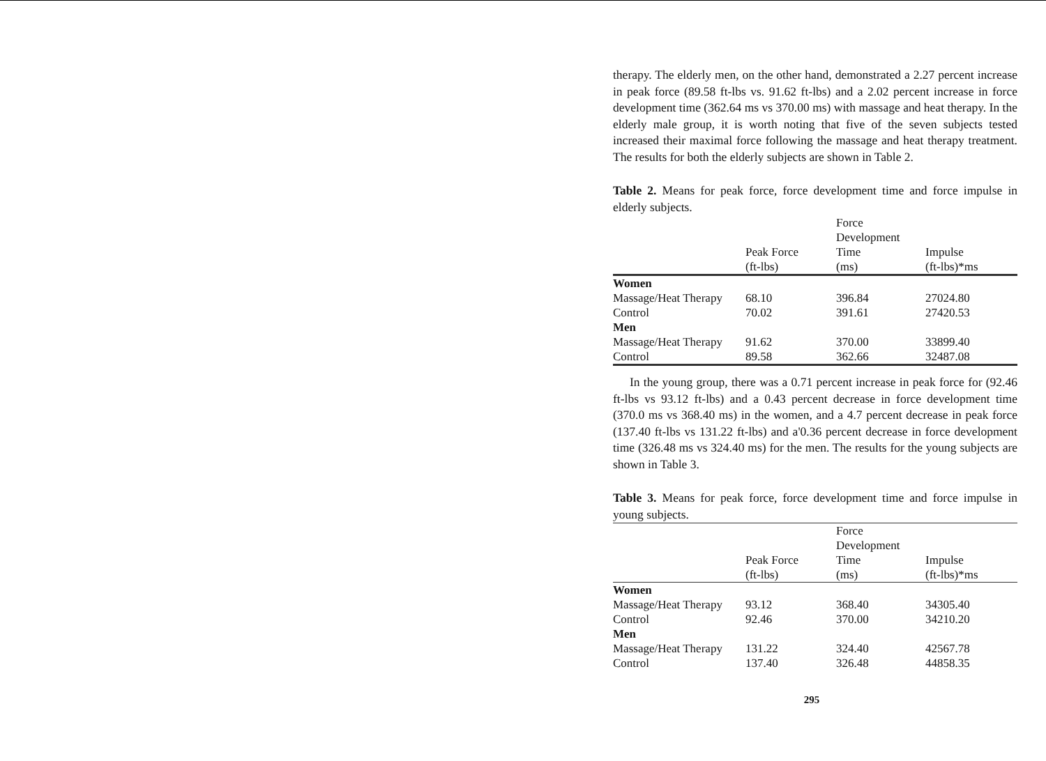therapy. The elderly men, on the other hand, demonstrated a 2.27 percent increase in peak force (89.58 ft-lbs vs. 91.62 ft-lbs) and a 2.02 percent increase in force development time (362.64 ms vs 370.00 ms) with massage and heat therapy. In the elderly male group, it is worth noting that five of the seven subjects tested increased their maximal force following the massage and heat therapy treatment. The results for both the elderly subjects are shown in Table 2.
Table 2. Means for peak force, force development time and force impulse in elderly subjects.
| | Peak Force (ft-lbs) | Force Development Time (ms) | Impulse (ft-lbs)*ms |
| --- | --- | --- | --- |
| Women | | | |
| Massage/Heat Therapy | 68.10 | 396.84 | 27024.80 |
| Control | 70.02 | 391.61 | 27420.53 |
| Men | | | |
| Massage/Heat Therapy | 91.62 | 370.00 | 33899.40 |
| Control | 89.58 | 362.66 | 32487.08 |
In the young group, there was a 0.71 percent increase in peak force for (92.46 ft-lbs vs 93.12 ft-lbs) and a 0.43 percent decrease in force development time (370.0 ms vs 368.40 ms) in the women, and a 4.7 percent decrease in peak force (137.40 ft-lbs vs 131.22 ft-lbs) and a'0.36 percent decrease in force development time (326.48 ms vs 324.40 ms) for the men. The results for the young subjects are shown in Table 3.
Table 3. Means for peak force, force development time and force impulse in young subjects.
| | Peak Force (ft-lbs) | Force Development Time (ms) | Impulse (ft-lbs)*ms |
| --- | --- | --- | --- |
| Women | | | |
| Massage/Heat Therapy | 93.12 | 368.40 | 34305.40 |
| Control | 92.46 | 370.00 | 34210.20 |
| Men | | | |
| Massage/Heat Therapy | 131.22 | 324.40 | 42567.78 |
| Control | 137.40 | 326.48 | 44858.35 |
295